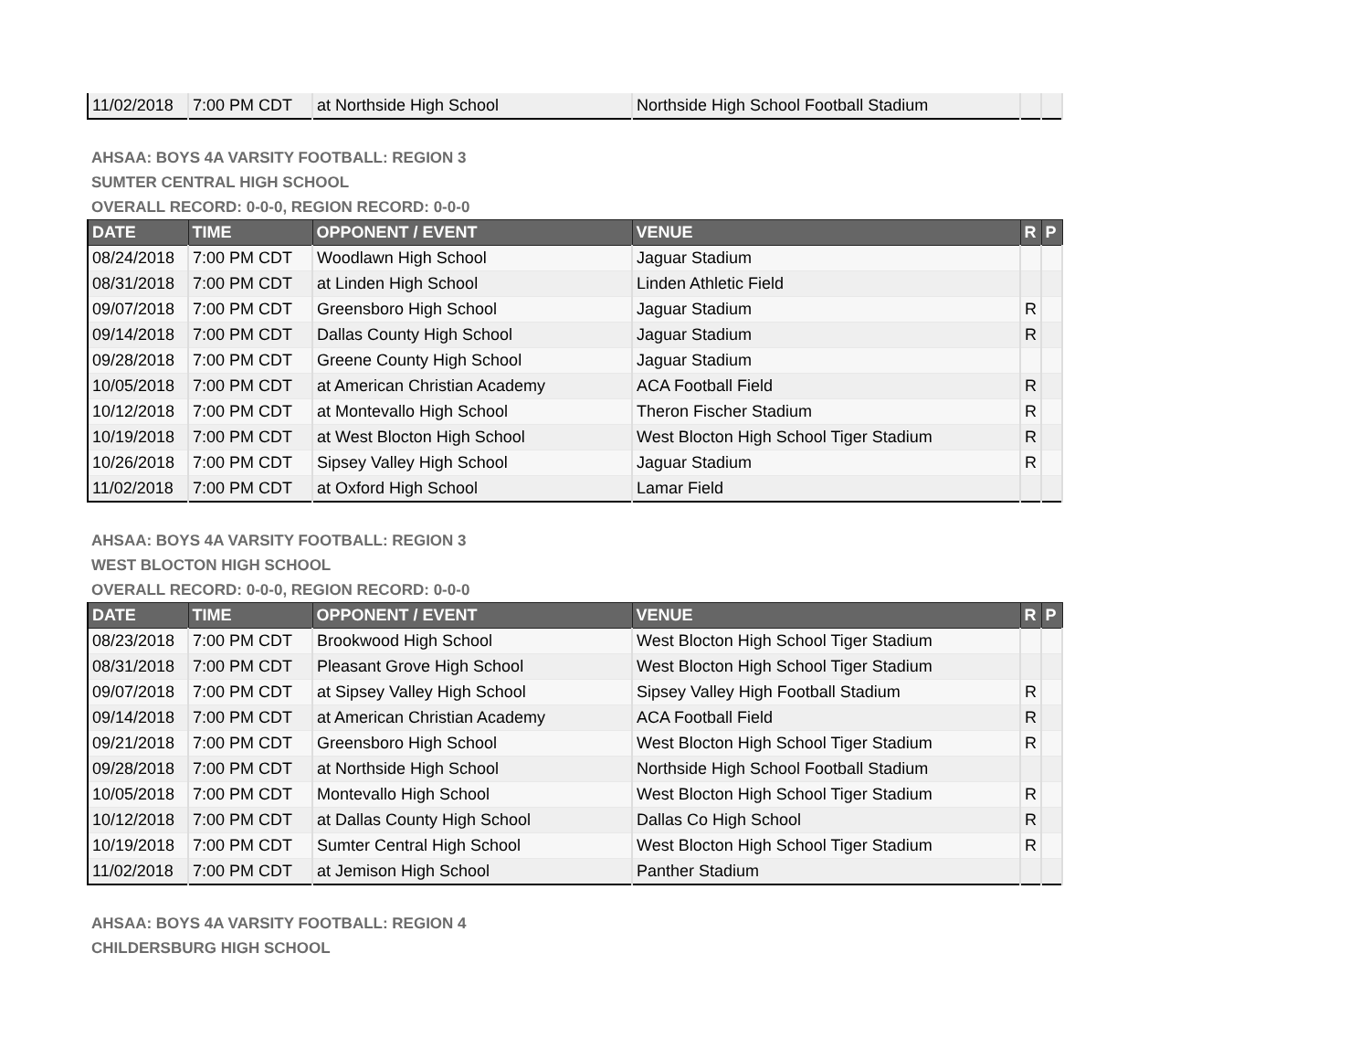| 11/02/2018 | 7:00 PM CDT | at Northside High School | Northside High School Football Stadium | | |
AHSAA: BOYS 4A VARSITY FOOTBALL: REGION 3
SUMTER CENTRAL HIGH SCHOOL
OVERALL RECORD: 0-0-0, REGION RECORD: 0-0-0
| DATE | TIME | OPPONENT / EVENT | VENUE | R | P |
| --- | --- | --- | --- | --- | --- |
| 08/24/2018 | 7:00 PM CDT | Woodlawn High School | Jaguar Stadium | | |
| 08/31/2018 | 7:00 PM CDT | at Linden High School | Linden Athletic Field | | |
| 09/07/2018 | 7:00 PM CDT | Greensboro High School | Jaguar Stadium | R | |
| 09/14/2018 | 7:00 PM CDT | Dallas County High School | Jaguar Stadium | R | |
| 09/28/2018 | 7:00 PM CDT | Greene County High School | Jaguar Stadium | | |
| 10/05/2018 | 7:00 PM CDT | at American Christian Academy | ACA Football Field | R | |
| 10/12/2018 | 7:00 PM CDT | at Montevallo High School | Theron Fischer Stadium | R | |
| 10/19/2018 | 7:00 PM CDT | at West Blocton High School | West Blocton High School Tiger Stadium | R | |
| 10/26/2018 | 7:00 PM CDT | Sipsey Valley High School | Jaguar Stadium | R | |
| 11/02/2018 | 7:00 PM CDT | at Oxford High School | Lamar Field | | |
AHSAA: BOYS 4A VARSITY FOOTBALL: REGION 3
WEST BLOCTON HIGH SCHOOL
OVERALL RECORD: 0-0-0, REGION RECORD: 0-0-0
| DATE | TIME | OPPONENT / EVENT | VENUE | R | P |
| --- | --- | --- | --- | --- | --- |
| 08/23/2018 | 7:00 PM CDT | Brookwood High School | West Blocton High School Tiger Stadium | | |
| 08/31/2018 | 7:00 PM CDT | Pleasant Grove High School | West Blocton High School Tiger Stadium | | |
| 09/07/2018 | 7:00 PM CDT | at Sipsey Valley High School | Sipsey Valley High Football Stadium | R | |
| 09/14/2018 | 7:00 PM CDT | at American Christian Academy | ACA Football Field | R | |
| 09/21/2018 | 7:00 PM CDT | Greensboro High School | West Blocton High School Tiger Stadium | R | |
| 09/28/2018 | 7:00 PM CDT | at Northside High School | Northside High School Football Stadium | | |
| 10/05/2018 | 7:00 PM CDT | Montevallo High School | West Blocton High School Tiger Stadium | R | |
| 10/12/2018 | 7:00 PM CDT | at Dallas County High School | Dallas Co High School | R | |
| 10/19/2018 | 7:00 PM CDT | Sumter Central High School | West Blocton High School Tiger Stadium | R | |
| 11/02/2018 | 7:00 PM CDT | at Jemison High School | Panther Stadium | | |
AHSAA: BOYS 4A VARSITY FOOTBALL: REGION 4
CHILDERSBURG HIGH SCHOOL